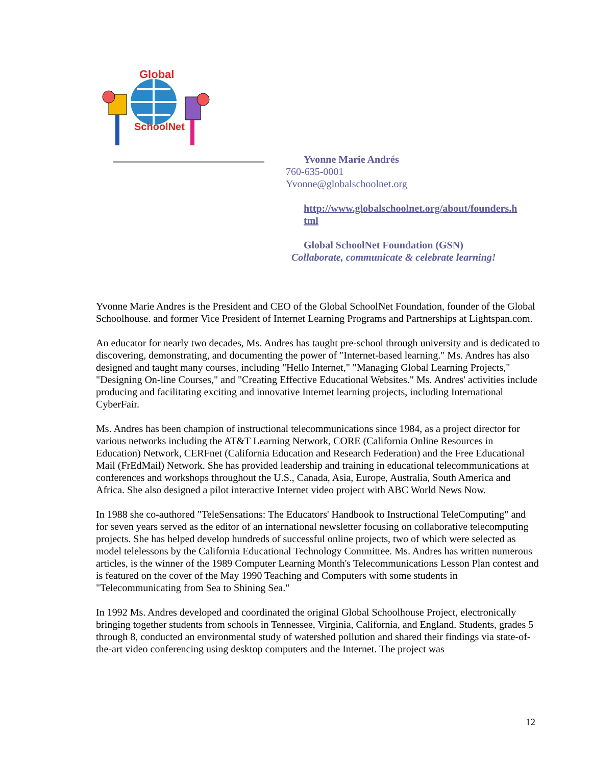Global
SchoolNet
Yvonne Marie Andrés
760-635-0001
Yvonne@globalschoolnet.org
http://www.globalschoolnet.org/about/founders.h
tml
Global SchoolNet Foundation (GSN)
Collaborate, communicate & celebrate learning!
Yvonne Marie Andres is the President and CEO of the Global SchoolNet Foundation, founder of the Global Schoolhouse. and former Vice President of Internet Learning Programs and Partnerships at Lightspan.com.
An educator for nearly two decades, Ms. Andres has taught pre-school through university and is dedicated to discovering, demonstrating, and documenting the power of "Internet-based learning." Ms. Andres has also designed and taught many courses, including "Hello Internet," "Managing Global Learning Projects," "Designing On-line Courses," and "Creating Effective Educational Websites." Ms. Andres' activities include producing and facilitating exciting and innovative Internet learning projects, including International CyberFair.
Ms. Andres has been champion of instructional telecommunications since 1984, as a project director for various networks including the AT&T Learning Network, CORE (California Online Resources in Education) Network, CERFnet (California Education and Research Federation) and the Free Educational Mail (FrEdMail) Network. She has provided leadership and training in educational telecommunications at conferences and workshops throughout the U.S., Canada, Asia, Europe, Australia, South America and Africa. She also designed a pilot interactive Internet video project with ABC World News Now.
In 1988 she co-authored "TeleSensations: The Educators' Handbook to Instructional TeleComputing" and for seven years served as the editor of an international newsletter focusing on collaborative telecomputing projects. She has helped develop hundreds of successful online projects, two of which were selected as model telelessons by the California Educational Technology Committee. Ms. Andres has written numerous articles, is the winner of the 1989 Computer Learning Month's Telecommunications Lesson Plan contest and is featured on the cover of the May 1990 Teaching and Computers with some students in "Telecommunicating from Sea to Shining Sea."
In 1992 Ms. Andres developed and coordinated the original Global Schoolhouse Project, electronically bringing together students from schools in Tennessee, Virginia, California, and England. Students, grades 5 through 8, conducted an environmental study of watershed pollution and shared their findings via state-of-the-art video conferencing using desktop computers and the Internet. The project was
12